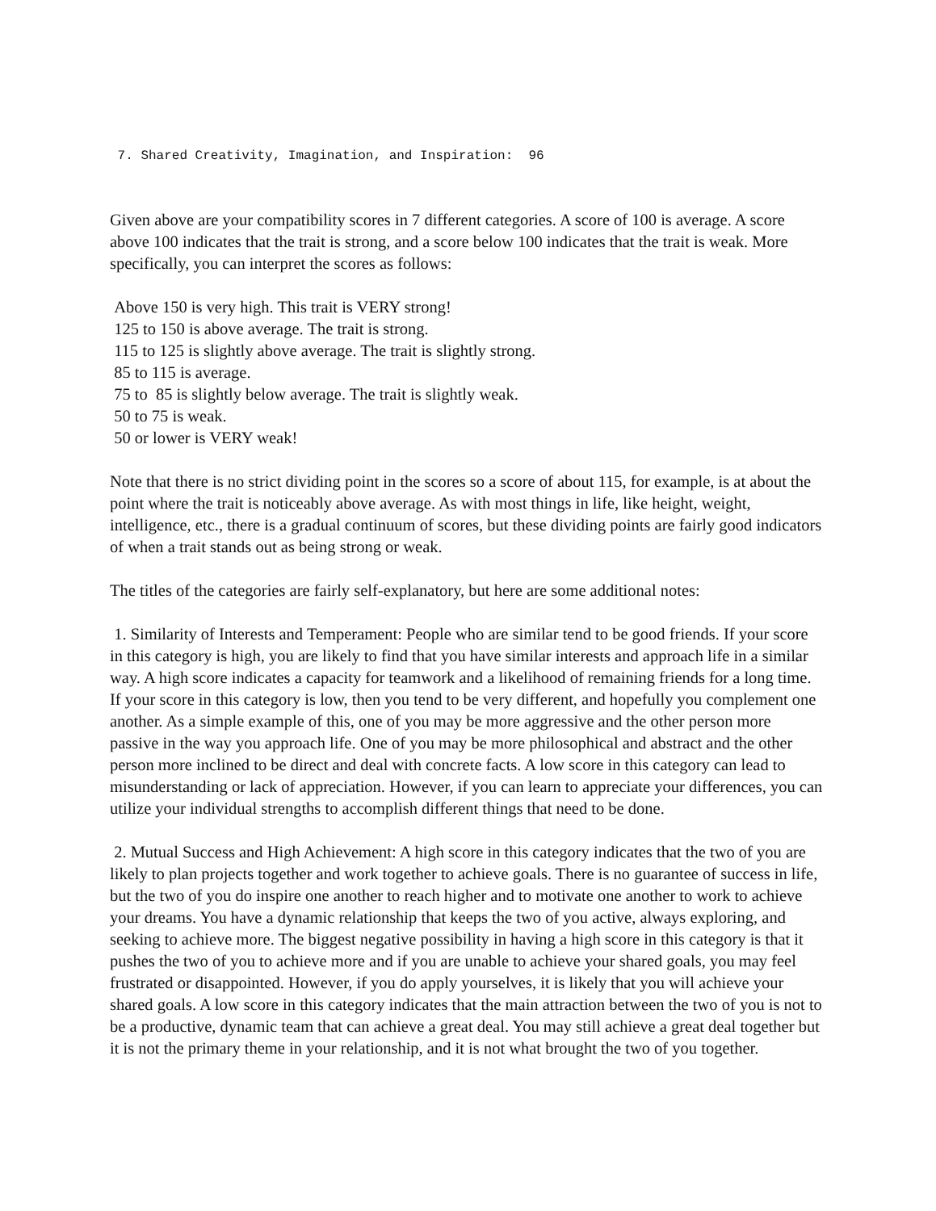7. Shared Creativity, Imagination, and Inspiration: 96
Given above are your compatibility scores in 7 different categories. A score of 100 is average. A score above 100 indicates that the trait is strong, and a score below 100 indicates that the trait is weak. More specifically, you can interpret the scores as follows:
Above 150 is very high. This trait is VERY strong!
125 to 150 is above average. The trait is strong.
115 to 125 is slightly above average. The trait is slightly strong.
85 to 115 is average.
75 to 85 is slightly below average. The trait is slightly weak.
50 to 75 is weak.
50 or lower is VERY weak!
Note that there is no strict dividing point in the scores so a score of about 115, for example, is at about the point where the trait is noticeably above average. As with most things in life, like height, weight, intelligence, etc., there is a gradual continuum of scores, but these dividing points are fairly good indicators of when a trait stands out as being strong or weak.
The titles of the categories are fairly self-explanatory, but here are some additional notes:
1. Similarity of Interests and Temperament: People who are similar tend to be good friends. If your score in this category is high, you are likely to find that you have similar interests and approach life in a similar way. A high score indicates a capacity for teamwork and a likelihood of remaining friends for a long time. If your score in this category is low, then you tend to be very different, and hopefully you complement one another. As a simple example of this, one of you may be more aggressive and the other person more passive in the way you approach life. One of you may be more philosophical and abstract and the other person more inclined to be direct and deal with concrete facts. A low score in this category can lead to misunderstanding or lack of appreciation. However, if you can learn to appreciate your differences, you can utilize your individual strengths to accomplish different things that need to be done.
2. Mutual Success and High Achievement: A high score in this category indicates that the two of you are likely to plan projects together and work together to achieve goals. There is no guarantee of success in life, but the two of you do inspire one another to reach higher and to motivate one another to work to achieve your dreams. You have a dynamic relationship that keeps the two of you active, always exploring, and seeking to achieve more. The biggest negative possibility in having a high score in this category is that it pushes the two of you to achieve more and if you are unable to achieve your shared goals, you may feel frustrated or disappointed. However, if you do apply yourselves, it is likely that you will achieve your shared goals. A low score in this category indicates that the main attraction between the two of you is not to be a productive, dynamic team that can achieve a great deal. You may still achieve a great deal together but it is not the primary theme in your relationship, and it is not what brought the two of you together.